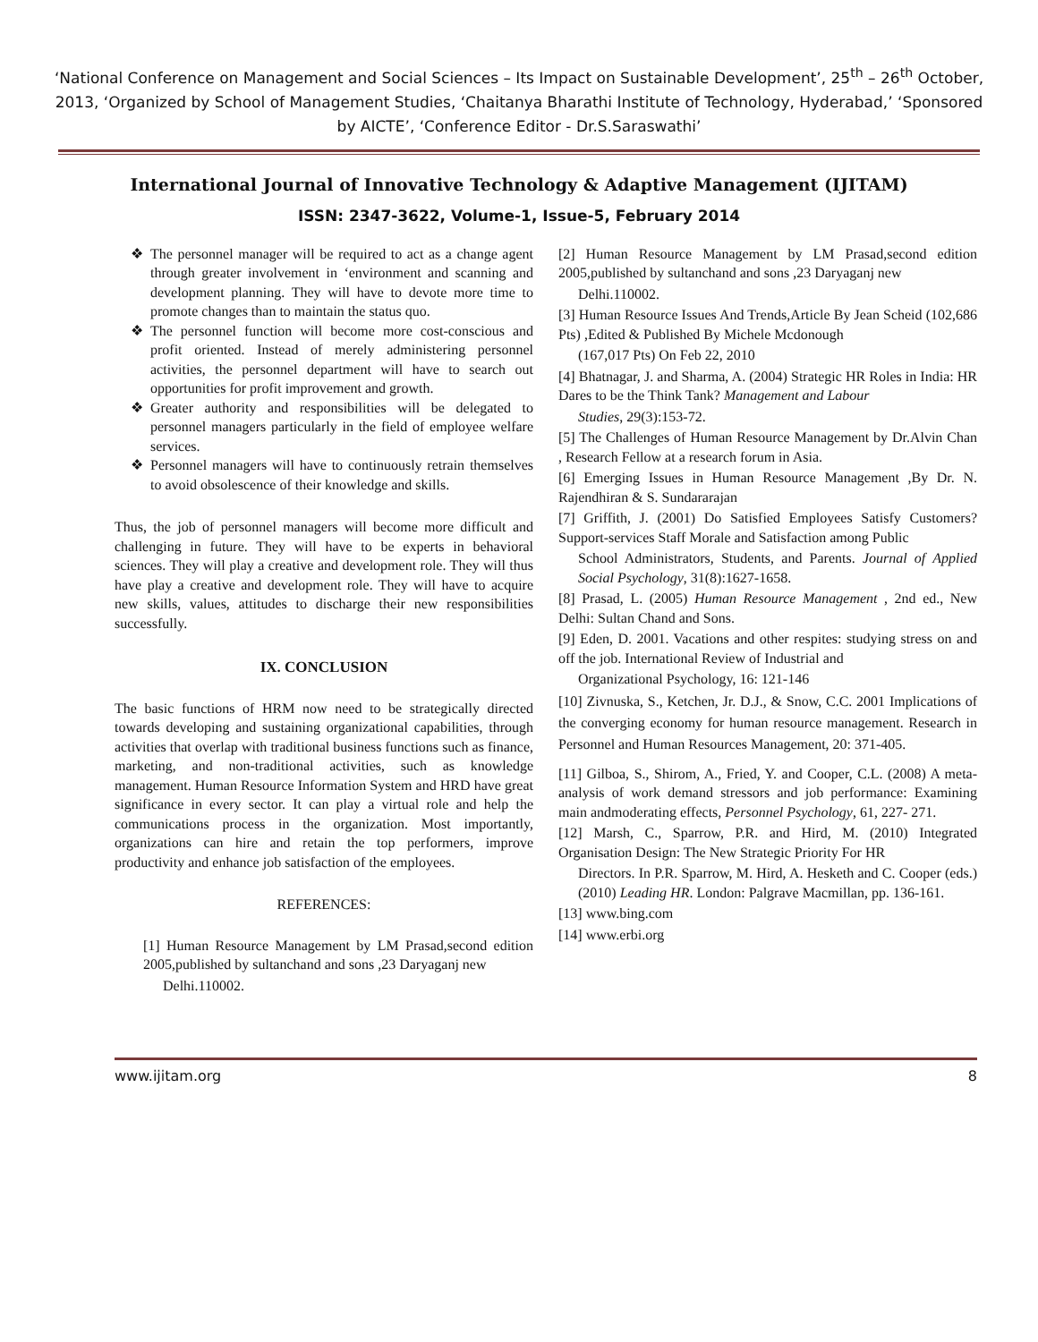‘National Conference on Management and Social Sciences – Its Impact on Sustainable Development’, 25<sup>th</sup> – 26<sup>th</sup> October, 2013, ‘Organized by School of Management Studies, ‘Chaitanya Bharathi Institute of Technology, Hyderabad,’ ‘Sponsored by AICTE’, ‘Conference Editor - Dr.S.Saraswathi’
International Journal of Innovative Technology & Adaptive Management (IJITAM)
ISSN: 2347-3622, Volume-1, Issue-5, February 2014
The personnel manager will be required to act as a change agent through greater involvement in ‘environment and scanning and development planning. They will have to devote more time to promote changes than to maintain the status quo.
The personnel function will become more cost-conscious and profit oriented. Instead of merely administering personnel activities, the personnel department will have to search out opportunities for profit improvement and growth.
Greater authority and responsibilities will be delegated to personnel managers particularly in the field of employee welfare services.
Personnel managers will have to continuously retrain themselves to avoid obsolescence of their knowledge and skills.
Thus, the job of personnel managers will become more difficult and challenging in future. They will have to be experts in behavioral sciences. They will play a creative and development role. They will thus have play a creative and development role. They will have to acquire new skills, values, attitudes to discharge their new responsibilities successfully.
IX. CONCLUSION
The basic functions of HRM now need to be strategically directed towards developing and sustaining organizational capabilities, through activities that overlap with traditional business functions such as finance, marketing, and non-traditional activities, such as knowledge management. Human Resource Information System and HRD have great significance in every sector. It can play a virtual role and help the communications process in the organization. Most importantly, organizations can hire and retain the top performers, improve productivity and enhance job satisfaction of the employees.
REFERENCES:
[1] Human Resource Management by LM Prasad,second edition 2005,published by sultanchand and sons ,23 Daryaganj new
Delhi.110002.
[2] Human Resource Management by LM Prasad,second edition 2005,published by sultanchand and sons ,23 Daryaganj new
Delhi.110002.
[3] Human Resource Issues And Trends,Article By Jean Scheid (102,686 Pts) ,Edited & Published By Michele Mcdonough
(167,017 Pts) On Feb 22, 2010
[4] Bhatnagar, J. and Sharma, A. (2004) Strategic HR Roles in India: HR Dares to be the Think Tank? Management and Labour
Studies, 29(3):153-72.
[5] The Challenges of Human Resource Management by Dr.Alvin Chan , Research Fellow at a research forum in Asia.
[6] Emerging Issues in Human Resource Management ,By Dr. N. Rajendhiran & S. Sundararajan
[7] Griffith, J. (2001) Do Satisfied Employees Satisfy Customers? Support-services Staff Morale and Satisfaction among Public
School Administrators, Students, and Parents. Journal of Applied Social Psychology, 31(8):1627-1658.
[8] Prasad, L. (2005) Human Resource Management , 2nd ed., New Delhi: Sultan Chand and Sons.
[9] Eden, D. 2001. Vacations and other respites: studying stress on and off the job. International Review of Industrial and
Organizational Psychology, 16: 121-146
[10] Zivnuska, S., Ketchen, Jr. D.J., & Snow, C.C. 2001 Implications of the converging economy for human resource management. Research in Personnel and Human Resources Management, 20: 371-405.
[11] Gilboa, S., Shirom, A., Fried, Y. and Cooper, C.L. (2008) A meta-analysis of work demand stressors and job performance: Examining main andmoderating effects, Personnel Psychology, 61, 227- 271.
[12] Marsh, C., Sparrow, P.R. and Hird, M. (2010) Integrated Organisation Design: The New Strategic Priority For HR
Directors. In P.R. Sparrow, M. Hird, A. Hesketh and C. Cooper (eds.) (2010) Leading HR. London: Palgrave Macmillan, pp. 136-161.
[13] www.bing.com
[14] www.erbi.org
www.ijitam.org 8